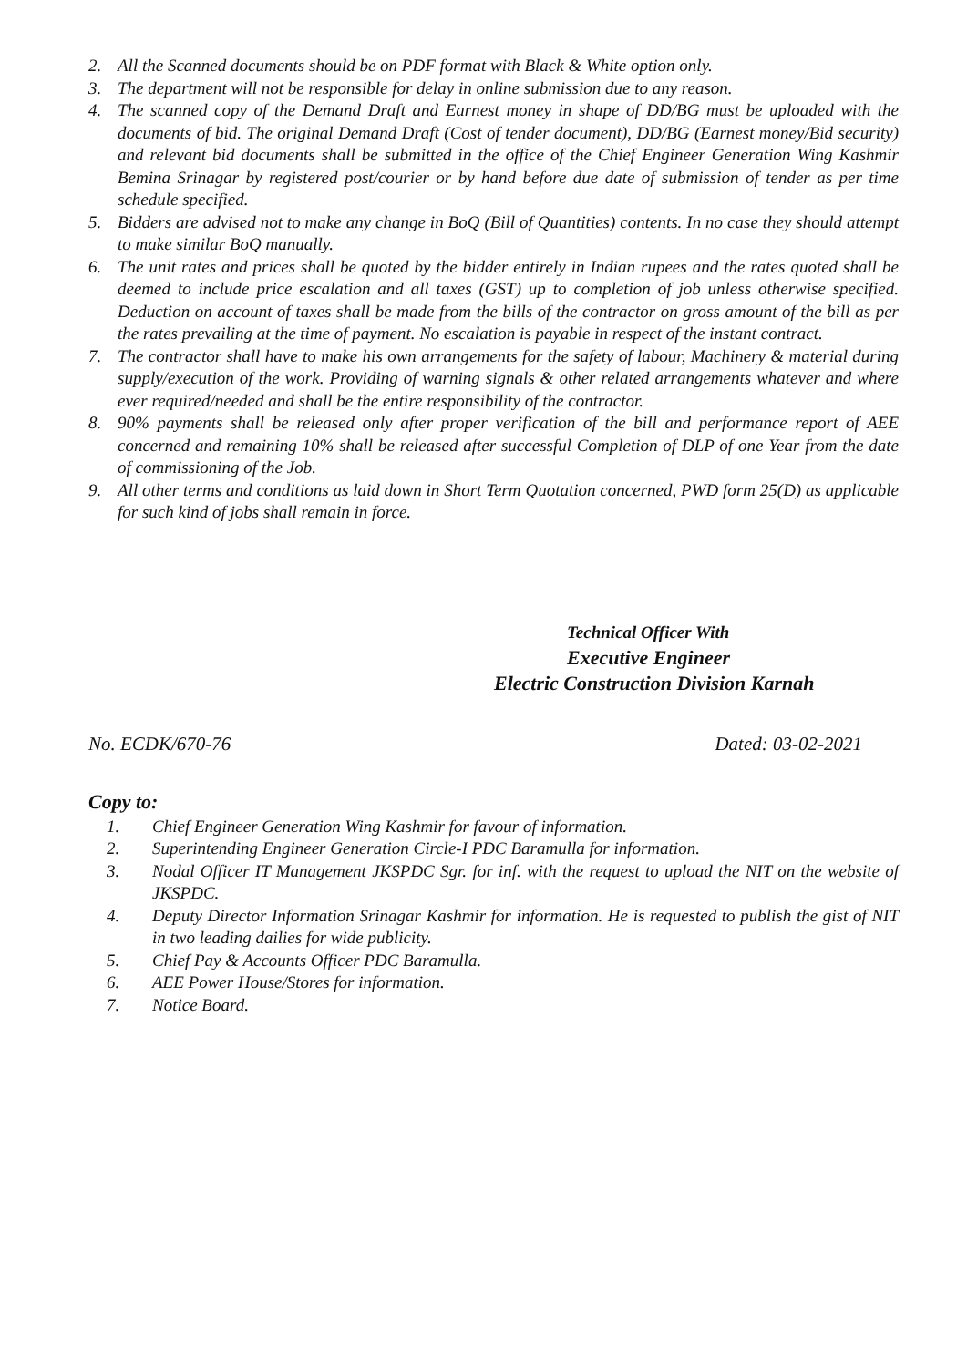2. All the Scanned documents should be on PDF format with Black & White option only.
3. The department will not be responsible for delay in online submission due to any reason.
4. The scanned copy of the Demand Draft and Earnest money in shape of DD/BG must be uploaded with the documents of bid. The original Demand Draft (Cost of tender document), DD/BG (Earnest money/Bid security) and relevant bid documents shall be submitted in the office of the Chief Engineer Generation Wing Kashmir Bemina Srinagar by registered post/courier or by hand before due date of submission of tender as per time schedule specified.
5. Bidders are advised not to make any change in BoQ (Bill of Quantities) contents. In no case they should attempt to make similar BoQ manually.
6. The unit rates and prices shall be quoted by the bidder entirely in Indian rupees and the rates quoted shall be deemed to include price escalation and all taxes (GST) up to completion of job unless otherwise specified. Deduction on account of taxes shall be made from the bills of the contractor on gross amount of the bill as per the rates prevailing at the time of payment. No escalation is payable in respect of the instant contract.
7. The contractor shall have to make his own arrangements for the safety of labour, Machinery & material during supply/execution of the work. Providing of warning signals & other related arrangements whatever and where ever required/needed and shall be the entire responsibility of the contractor.
8. 90% payments shall be released only after proper verification of the bill and performance report of AEE concerned and remaining 10% shall be released after successful Completion of DLP of one Year from the date of commissioning of the Job.
9. All other terms and conditions as laid down in Short Term Quotation concerned, PWD form 25(D) as applicable for such kind of jobs shall remain in force.
Technical Officer With
Executive Engineer
Electric Construction Division Karnah
No. ECDK/670-76 Dated: 03-02-2021
Copy to:
1. Chief Engineer Generation Wing Kashmir for favour of information.
2. Superintending Engineer Generation Circle-I PDC Baramulla for information.
3. Nodal Officer IT Management JKSPDC Sgr. for inf. with the request to upload the NIT on the website of JKSPDC.
4. Deputy Director Information Srinagar Kashmir for information. He is requested to publish the gist of NIT in two leading dailies for wide publicity.
5. Chief Pay & Accounts Officer PDC Baramulla.
6. AEE Power House/Stores for information.
7. Notice Board.